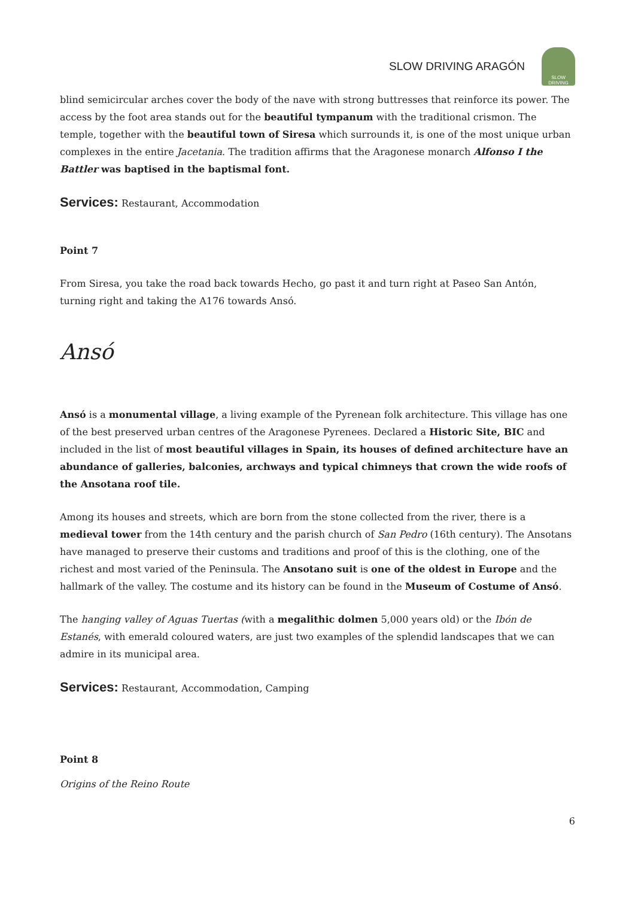SLOW DRIVING ARAGÓN
SLOW DRIVING
blind semicircular arches cover the body of the nave with strong buttresses that reinforce its power. The access by the foot area stands out for the beautiful tympanum with the traditional crismon. The temple, together with the beautiful town of Siresa which surrounds it, is one of the most unique urban complexes in the entire Jacetania. The tradition affirms that the Aragonese monarch Alfonso I the Battler was baptised in the baptismal font.
Services: Restaurant, Accommodation
Point 7
From Siresa, you take the road back towards Hecho, go past it and turn right at Paseo San Antón, turning right and taking the A176 towards Ansó.
Ansó
Ansó is a monumental village, a living example of the Pyrenean folk architecture. This village has one of the best preserved urban centres of the Aragonese Pyrenees. Declared a Historic Site, BIC and included in the list of most beautiful villages in Spain, its houses of defined architecture have an abundance of galleries, balconies, archways and typical chimneys that crown the wide roofs of the Ansotana roof tile.
Among its houses and streets, which are born from the stone collected from the river, there is a medieval tower from the 14th century and the parish church of San Pedro (16th century). The Ansotans have managed to preserve their customs and traditions and proof of this is the clothing, one of the richest and most varied of the Peninsula. The Ansotano suit is one of the oldest in Europe and the hallmark of the valley. The costume and its history can be found in the Museum of Costume of Ansó.
The hanging valley of Aguas Tuertas (with a megalithic dolmen 5,000 years old) or the Ibón de Estanés, with emerald coloured waters, are just two examples of the splendid landscapes that we can admire in its municipal area.
Services: Restaurant, Accommodation, Camping
Point 8
Origins of the Reino Route
6